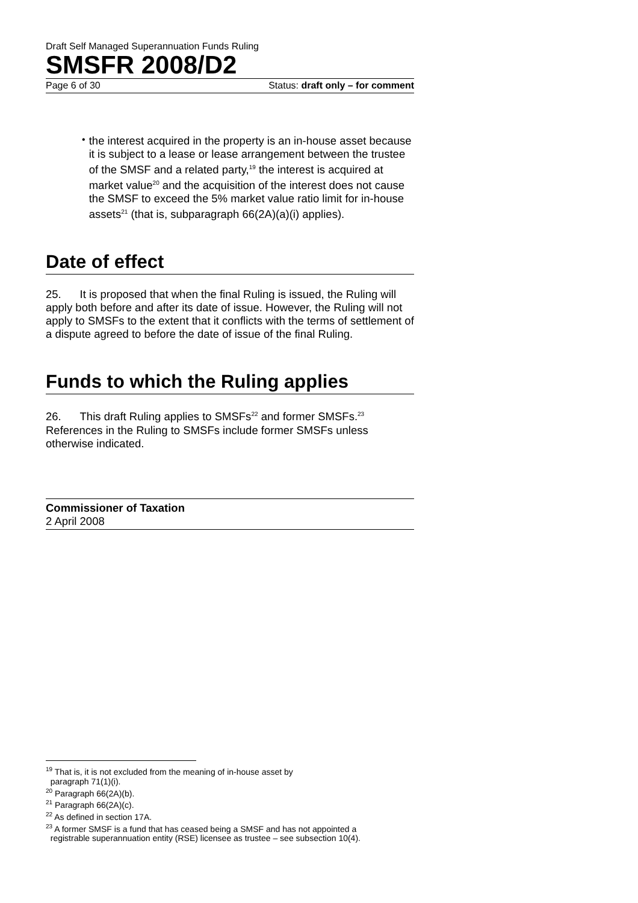Draft Self Managed Superannuation Funds Ruling
SMSFR 2008/D2
Page 6 of 30 Status: draft only – for comment
•
the interest acquired in the property is an in-house asset because it is subject to a lease or lease arrangement between the trustee of the SMSF and a related party,<sup>19</sup> the interest is acquired at market value<sup>20</sup> and the acquisition of the interest does not cause the SMSF to exceed the 5% market value ratio limit for in-house assets<sup>21</sup> (that is, subparagraph 66(2A)(a)(i) applies).
Date of effect
25. It is proposed that when the final Ruling is issued, the Ruling will apply both before and after its date of issue. However, the Ruling will not apply to SMSFs to the extent that it conflicts with the terms of settlement of a dispute agreed to before the date of issue of the final Ruling.
Funds to which the Ruling applies
26. This draft Ruling applies to SMSFs<sup>22</sup> and former SMSFs.<sup>23</sup> References in the Ruling to SMSFs include former SMSFs unless otherwise indicated.
Commissioner of Taxation
2 April 2008
<sup>19</sup> That is, it is not excluded from the meaning of in-house asset by
paragraph 71(1)(i).
<sup>20</sup> Paragraph 66(2A)(b).
<sup>21</sup> Paragraph 66(2A)(c).
<sup>22</sup> As defined in section 17A.
<sup>23</sup> A former SMSF is a fund that has ceased being a SMSF and has not appointed a
registrable superannuation entity (RSE) licensee as trustee – see subsection 10(4).